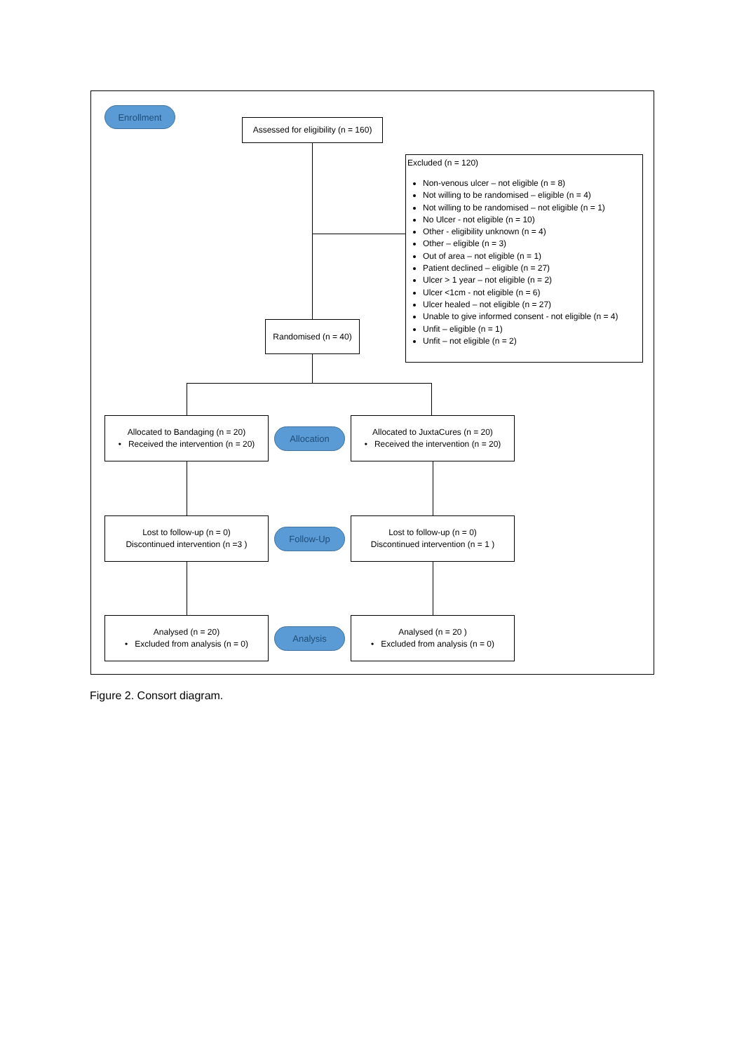Enrollment
Assessed for eligibility (n = 160)
Excluded (n = 120)
Non-venous ulcer – not eligible (n = 8)
Not willing to be randomised – eligible (n = 4)
Not willing to be randomised – not eligible (n = 1)
No Ulcer - not eligible (n = 10)
Other - eligibility unknown (n = 4)
Other – eligible (n = 3)
Out of area – not eligible (n = 1)
Patient declined – eligible (n = 27)
Ulcer > 1 year – not eligible (n = 2)
Ulcer <1cm - not eligible (n = 6)
Ulcer healed – not eligible (n = 27)
Unable to give informed consent - not eligible (n = 4)
Unfit – eligible (n = 1)
Unfit – not eligible (n = 2)
Randomised (n = 40)
Allocated to Bandaging (n = 20)
• Received the intervention (n = 20)
Allocation
Allocated to JuxtaCures (n = 20)
• Received the intervention (n = 20)
Lost to follow-up (n = 0)
Discontinued intervention (n =3 )
Follow-Up
Lost to follow-up (n = 0)
Discontinued intervention (n = 1 )
Analysed (n = 20)
• Excluded from analysis (n = 0)
Analysis
Analysed (n = 20 )
• Excluded from analysis (n = 0)
Figure 2. Consort diagram.